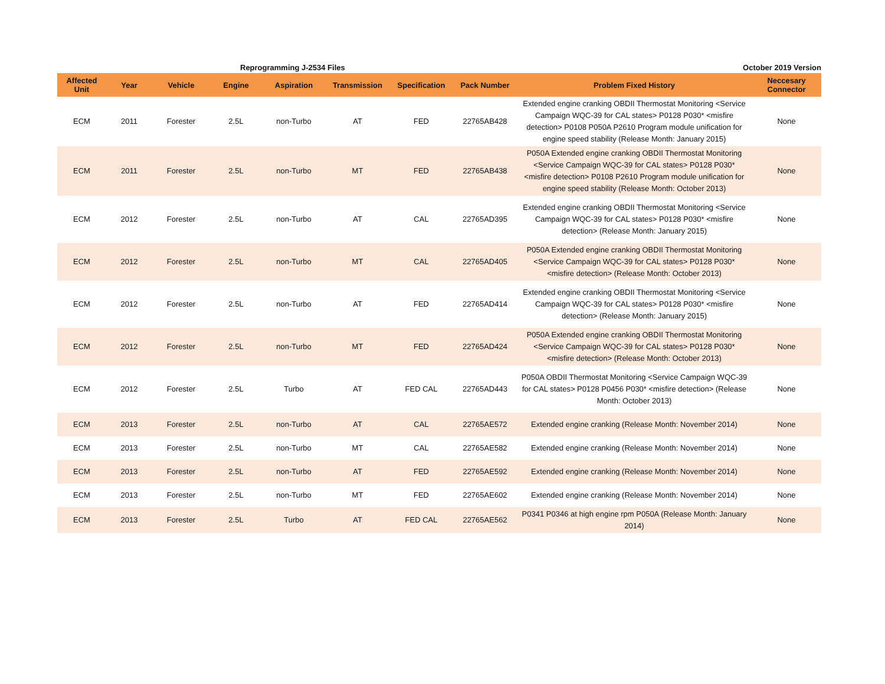Reprogramming J-2534 Files October 2019 Version
| Affected Unit | Year | Vehicle | Engine | Aspiration | Transmission | Specification | Pack Number | Problem Fixed History | Neccesary Connector |
| --- | --- | --- | --- | --- | --- | --- | --- | --- | --- |
| ECM | 2011 | Forester | 2.5L | non-Turbo | AT | FED | 22765AB428 | Extended engine cranking OBDII Thermostat Monitoring <Service Campaign WQC-39 for CAL states> P0128 P030* <misfire detection> P0108 P050A P2610 Program module unification for engine speed stability (Release Month: January 2015) | None |
| ECM | 2011 | Forester | 2.5L | non-Turbo | MT | FED | 22765AB438 | P050A Extended engine cranking OBDII Thermostat Monitoring <Service Campaign WQC-39 for CAL states> P0128 P030* <misfire detection> P0108 P2610 Program module unification for engine speed stability (Release Month: October 2013) | None |
| ECM | 2012 | Forester | 2.5L | non-Turbo | AT | CAL | 22765AD395 | Extended engine cranking OBDII Thermostat Monitoring <Service Campaign WQC-39 for CAL states> P0128 P030* <misfire detection> (Release Month: January 2015) | None |
| ECM | 2012 | Forester | 2.5L | non-Turbo | MT | CAL | 22765AD405 | P050A Extended engine cranking OBDII Thermostat Monitoring <Service Campaign WQC-39 for CAL states> P0128 P030* <misfire detection> (Release Month: October 2013) | None |
| ECM | 2012 | Forester | 2.5L | non-Turbo | AT | FED | 22765AD414 | Extended engine cranking OBDII Thermostat Monitoring <Service Campaign WQC-39 for CAL states> P0128 P030* <misfire detection> (Release Month: January 2015) | None |
| ECM | 2012 | Forester | 2.5L | non-Turbo | MT | FED | 22765AD424 | P050A Extended engine cranking OBDII Thermostat Monitoring <Service Campaign WQC-39 for CAL states> P0128 P030* <misfire detection> (Release Month: October 2013) | None |
| ECM | 2012 | Forester | 2.5L | Turbo | AT | FED CAL | 22765AD443 | P050A OBDII Thermostat Monitoring <Service Campaign WQC-39 for CAL states> P0128 P0456 P030* <misfire detection> (Release Month: October 2013) | None |
| ECM | 2013 | Forester | 2.5L | non-Turbo | AT | CAL | 22765AE572 | Extended engine cranking (Release Month: November 2014) | None |
| ECM | 2013 | Forester | 2.5L | non-Turbo | MT | CAL | 22765AE582 | Extended engine cranking (Release Month: November 2014) | None |
| ECM | 2013 | Forester | 2.5L | non-Turbo | AT | FED | 22765AE592 | Extended engine cranking (Release Month: November 2014) | None |
| ECM | 2013 | Forester | 2.5L | non-Turbo | MT | FED | 22765AE602 | Extended engine cranking (Release Month: November 2014) | None |
| ECM | 2013 | Forester | 2.5L | Turbo | AT | FED CAL | 22765AE562 | P0341 P0346 at high engine rpm P050A (Release Month: January 2014) | None |